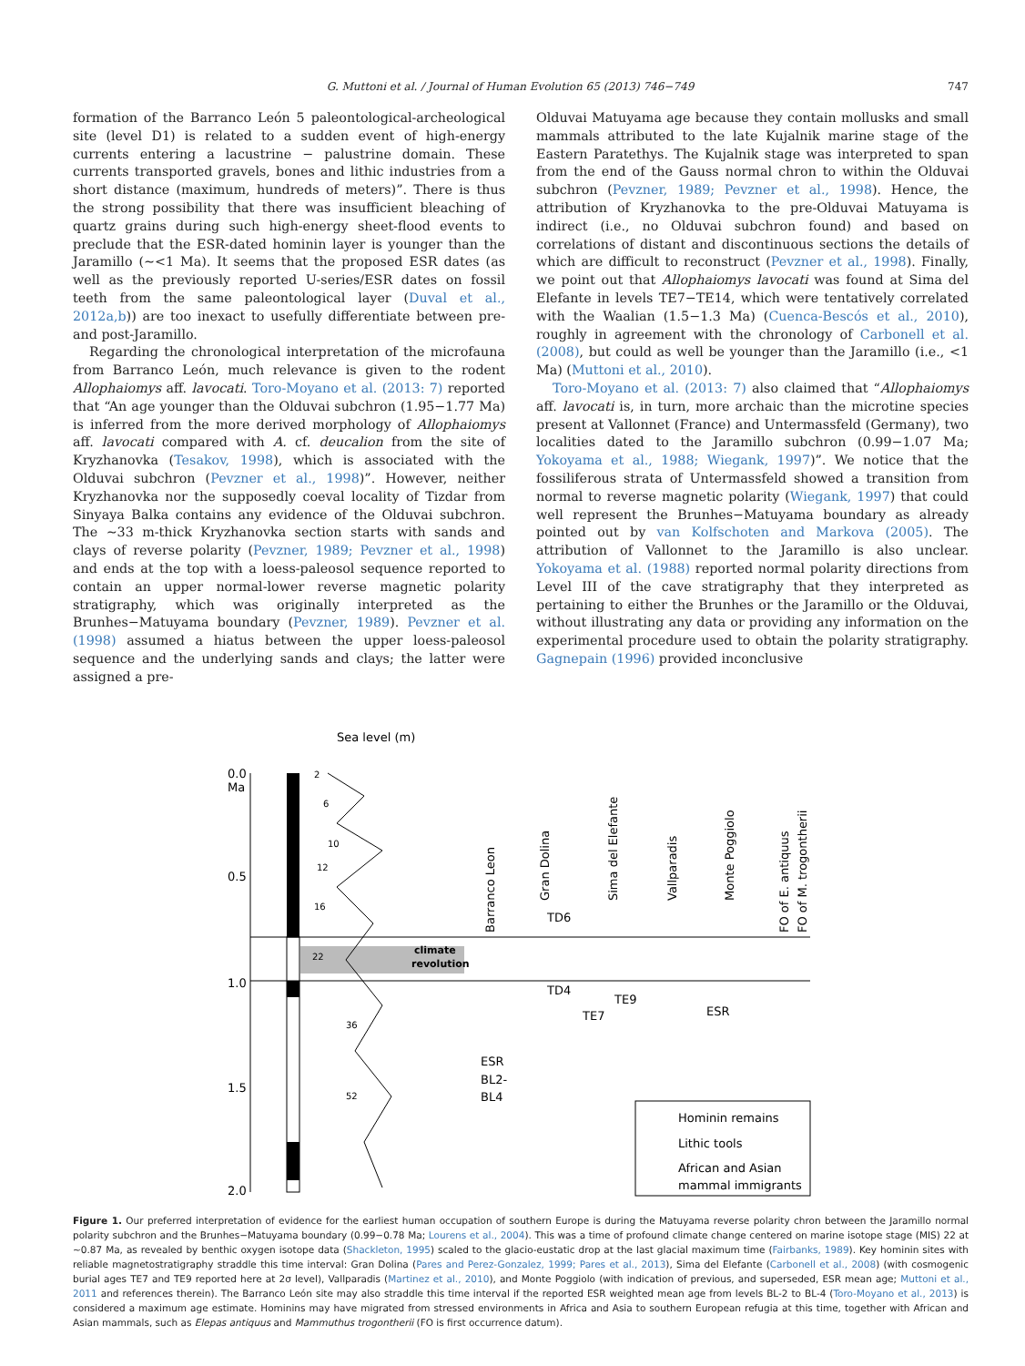G. Muttoni et al. / Journal of Human Evolution 65 (2013) 746−749 747
formation of the Barranco León 5 paleontological-archeological site (level D1) is related to a sudden event of high-energy currents entering a lacustrine − palustrine domain. These currents transported gravels, bones and lithic industries from a short distance (maximum, hundreds of meters)”. There is thus the strong possibility that there was insufficient bleaching of quartz grains during such high-energy sheet-flood events to preclude that the ESR-dated hominin layer is younger than the Jaramillo (∼<1 Ma). It seems that the proposed ESR dates (as well as the previously reported U-series/ESR dates on fossil teeth from the same paleontological layer (Duval et al., 2012a,b)) are too inexact to usefully differentiate between pre- and post-Jaramillo.
Regarding the chronological interpretation of the microfauna from Barranco León, much relevance is given to the rodent Allophaiomys aff. lavocati. Toro-Moyano et al. (2013: 7) reported that “An age younger than the Olduvai subchron (1.95−1.77 Ma) is inferred from the more derived morphology of Allophaiomys aff. lavocati compared with A. cf. deucalion from the site of Kryzhanovka (Tesakov, 1998), which is associated with the Olduvai subchron (Pevzner et al., 1998)”. However, neither Kryzhanovka nor the supposedly coeval locality of Tizdar from Sinyaya Balka contains any evidence of the Olduvai subchron. The ∼33 m-thick Kryzhanovka section starts with sands and clays of reverse polarity (Pevzner, 1989; Pevzner et al., 1998) and ends at the top with a loess-paleosol sequence reported to contain an upper normal-lower reverse magnetic polarity stratigraphy, which was originally interpreted as the Brunhes−Matuyama boundary (Pevzner, 1989). Pevzner et al. (1998) assumed a hiatus between the upper loess-paleosol sequence and the underlying sands and clays; the latter were assigned a pre-
Olduvai Matuyama age because they contain mollusks and small mammals attributed to the late Kujalnik marine stage of the Eastern Paratethys. The Kujalnik stage was interpreted to span from the end of the Gauss normal chron to within the Olduvai subchron (Pevzner, 1989; Pevzner et al., 1998). Hence, the attribution of Kryzhanovka to the pre-Olduvai Matuyama is indirect (i.e., no Olduvai subchron found) and based on correlations of distant and discontinuous sections the details of which are difficult to reconstruct (Pevzner et al., 1998). Finally, we point out that Allophaiomys lavocati was found at Sima del Elefante in levels TE7−TE14, which were tentatively correlated with the Waalian (1.5−1.3 Ma) (Cuenca-Bescós et al., 2010), roughly in agreement with the chronology of Carbonell et al. (2008), but could as well be younger than the Jaramillo (i.e., <1 Ma) (Muttoni et al., 2010).
Toro-Moyano et al. (2013: 7) also claimed that “Allophaiomys aff. lavocati is, in turn, more archaic than the microtine species present at Vallonnet (France) and Untermassfeld (Germany), two localities dated to the Jaramillo subchron (0.99−1.07 Ma; Yokoyama et al., 1988; Wiegank, 1997)”. We notice that the fossiliferous strata of Untermassfeld showed a transition from normal to reverse magnetic polarity (Wiegank, 1997) that could well represent the Brunhes−Matuyama boundary as already pointed out by van Kolfschoten and Markova (2005). The attribution of Vallonnet to the Jaramillo is also unclear. Yokoyama et al. (1988) reported normal polarity directions from Level III of the cave stratigraphy that they interpreted as pertaining to either the Brunhes or the Jaramillo or the Olduvai, without illustrating any data or providing any information on the experimental procedure used to obtain the polarity stratigraphy. Gagnepain (1996) provided inconclusive
0.0
Ma
0.5
1.0
1.5
2.0
Sea level (m)
2
6
10
12
16
22
36
52
climate
revolution
Barranco Leon
Gran Dolina
Sima del Elefante
Vallparadis
Monte Poggiolo
FO of E. antiquus
FO of M. trogontherii
TD6
TD4
TE7
TE9
ESR
ESR
BL2-
BL4
Hominin remains
Lithic tools
African and Asian
mammal immigrants
Figure 1. Our preferred interpretation of evidence for the earliest human occupation of southern Europe is during the Matuyama reverse polarity chron between the Jaramillo normal polarity subchron and the Brunhes−Matuyama boundary (0.99−0.78 Ma; Lourens et al., 2004). This was a time of profound climate change centered on marine isotope stage (MIS) 22 at ∼0.87 Ma, as revealed by benthic oxygen isotope data (Shackleton, 1995) scaled to the glacio-eustatic drop at the last glacial maximum time (Fairbanks, 1989). Key hominin sites with reliable magnetostratigraphy straddle this time interval: Gran Dolina (Pares and Perez-Gonzalez, 1999; Pares et al., 2013), Sima del Elefante (Carbonell et al., 2008) (with cosmogenic burial ages TE7 and TE9 reported here at 2σ level), Vallparadis (Martinez et al., 2010), and Monte Poggiolo (with indication of previous, and superseded, ESR mean age; Muttoni et al., 2011 and references therein). The Barranco León site may also straddle this time interval if the reported ESR weighted mean age from levels BL-2 to BL-4 (Toro-Moyano et al., 2013) is considered a maximum age estimate. Hominins may have migrated from stressed environments in Africa and Asia to southern European refugia at this time, together with African and Asian mammals, such as Elepas antiquus and Mammuthus trogontherii (FO is first occurrence datum).